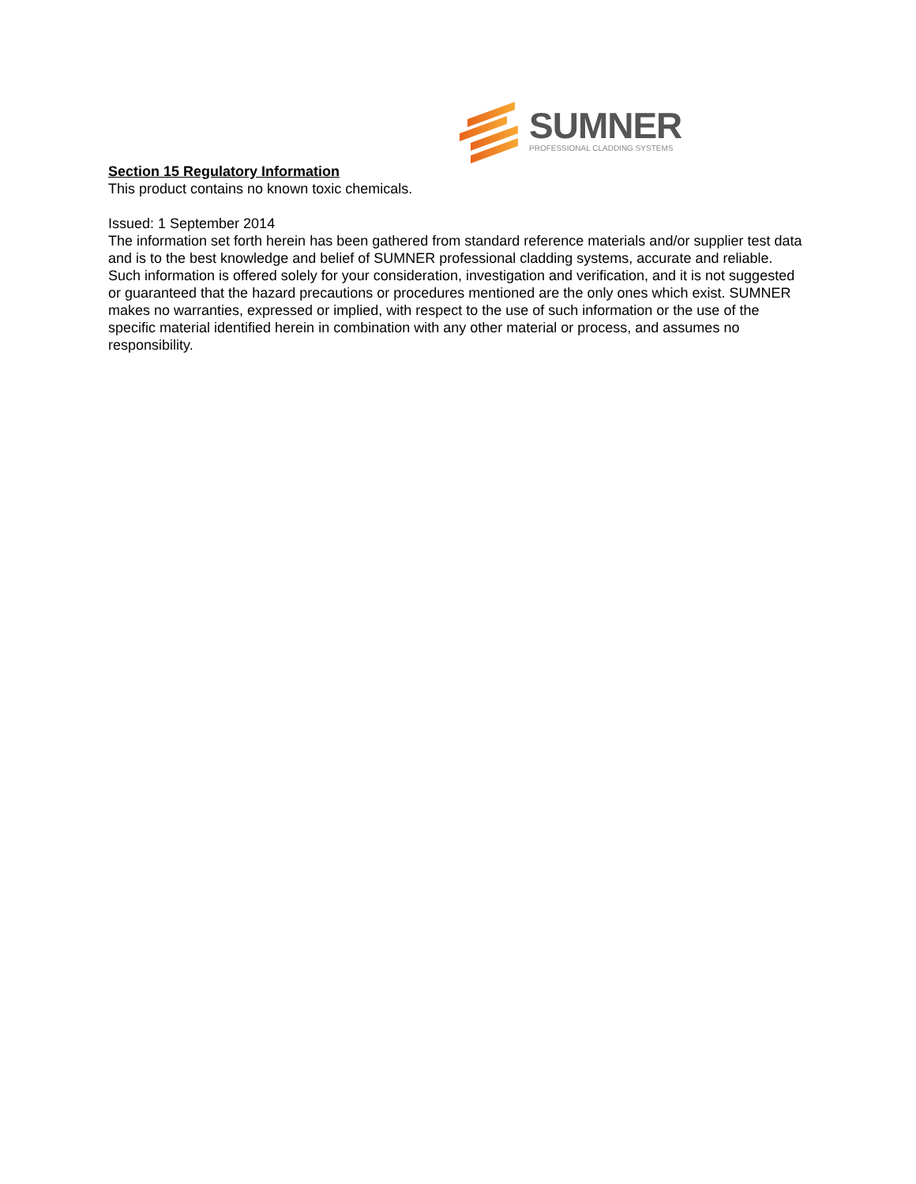SUMNER
PROFESSIONAL CLADDING SYSTEMS
Section 15 Regulatory Information
This product contains no known toxic chemicals.
Issued: 1 September 2014
The information set forth herein has been gathered from standard reference materials and/or supplier test data and is to the best knowledge and belief of SUMNER professional cladding systems, accurate and reliable. Such information is offered solely for your consideration, investigation and verification, and it is not suggested or guaranteed that the hazard precautions or procedures mentioned are the only ones which exist. SUMNER makes no warranties, expressed or implied, with respect to the use of such information or the use of the specific material identified herein in combination with any other material or process, and assumes no responsibility.